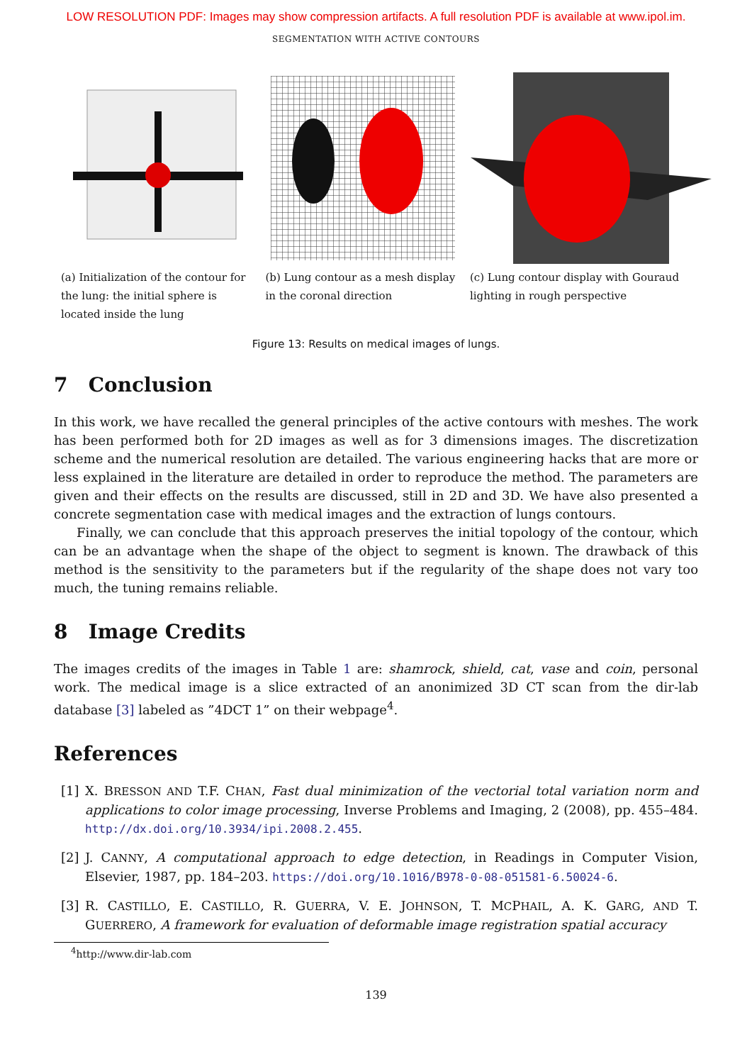LOW RESOLUTION PDF: Images may show compression artifacts. A full resolution PDF is available at www.ipol.im.
SEGMENTATION WITH ACTIVE CONTOURS
(a) Initialization of the contour for the lung: the initial sphere is located inside the lung
(b) Lung contour as a mesh display in the coronal direction
(c) Lung contour display with Gouraud lighting in rough perspective
Figure 13: Results on medical images of lungs.
7 Conclusion
In this work, we have recalled the general principles of the active contours with meshes. The work has been performed both for 2D images as well as for 3 dimensions images. The discretization scheme and the numerical resolution are detailed. The various engineering hacks that are more or less explained in the literature are detailed in order to reproduce the method. The parameters are given and their effects on the results are discussed, still in 2D and 3D. We have also presented a concrete segmentation case with medical images and the extraction of lungs contours.
Finally, we can conclude that this approach preserves the initial topology of the contour, which can be an advantage when the shape of the object to segment is known. The drawback of this method is the sensitivity to the parameters but if the regularity of the shape does not vary too much, the tuning remains reliable.
8 Image Credits
The images credits of the images in Table 1 are: shamrock, shield, cat, vase and coin, personal work. The medical image is a slice extracted of an anonimized 3D CT scan from the dir-lab database [3] labeled as ”4DCT 1” on their webpage<sup>4</sup>.
References
[1] X. BRESSON AND T.F. CHAN, Fast dual minimization of the vectorial total variation norm and applications to color image processing, Inverse Problems and Imaging, 2 (2008), pp. 455–484. http://dx.doi.org/10.3934/ipi.2008.2.455.
[2] J. CANNY, A computational approach to edge detection, in Readings in Computer Vision, Elsevier, 1987, pp. 184–203. https://doi.org/10.1016/B978-0-08-051581-6.50024-6.
[3] R. CASTILLO, E. CASTILLO, R. GUERRA, V. E. JOHNSON, T. MCPHAIL, A. K. GARG, AND T. GUERRERO, A framework for evaluation of deformable image registration spatial accuracy
<sup>4</sup> http://www.dir-lab.com
139